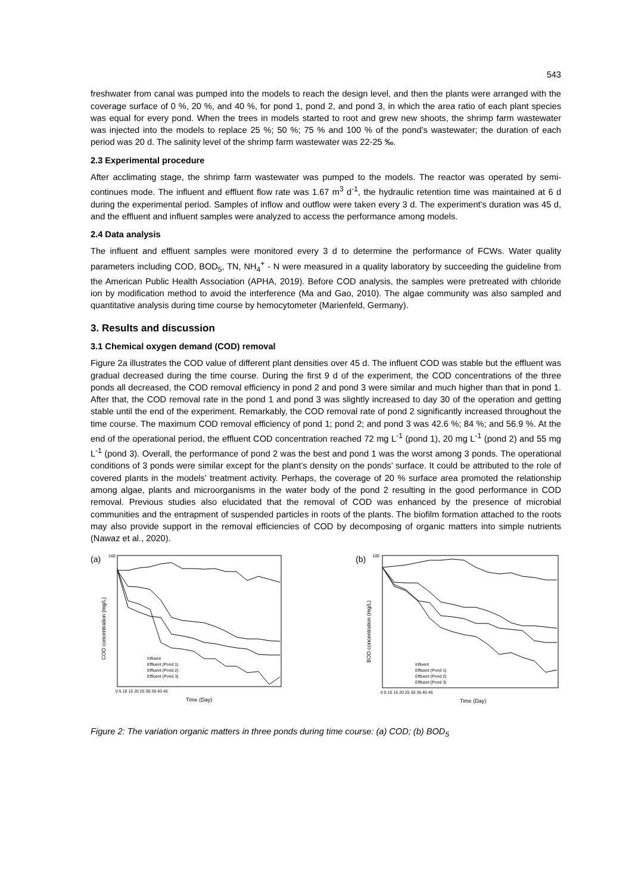543
freshwater from canal was pumped into the models to reach the design level, and then the plants were arranged with the coverage surface of 0 %, 20 %, and 40 %, for pond 1, pond 2, and pond 3, in which the area ratio of each plant species was equal for every pond. When the trees in models started to root and grew new shoots, the shrimp farm wastewater was injected into the models to replace 25 %; 50 %; 75 % and 100 % of the pond’s wastewater; the duration of each period was 20 d. The salinity level of the shrimp farm wastewater was 22-25 ‰.
2.3 Experimental procedure
After acclimating stage, the shrimp farm wastewater was pumped to the models. The reactor was operated by semi-continues mode. The influent and effluent flow rate was 1.67 m<sup>3</sup> d<sup>-1</sup>, the hydraulic retention time was maintained at 6 d during the experimental period. Samples of inflow and outflow were taken every 3 d. The experiment's duration was 45 d, and the effluent and influent samples were analyzed to access the performance among models.
2.4 Data analysis
The influent and effluent samples were monitored every 3 d to determine the performance of FCWs. Water quality parameters including COD, BOD<sub>5</sub>, TN, NH<sub>4</sub><sup>+</sup> - N were measured in a quality laboratory by succeeding the guideline from the American Public Health Association (APHA, 2019). Before COD analysis, the samples were pretreated with chloride ion by modification method to avoid the interference (Ma and Gao, 2010). The algae community was also sampled and quantitative analysis during time course by hemocytometer (Marienfeld, Germany).
3. Results and discussion
3.1 Chemical oxygen demand (COD) removal
Figure 2a illustrates the COD value of different plant densities over 45 d. The influent COD was stable but the effluent was gradual decreased during the time course. During the first 9 d of the experiment, the COD concentrations of the three ponds all decreased, the COD removal efficiency in pond 2 and pond 3 were similar and much higher than that in pond 1. After that, the COD removal rate in the pond 1 and pond 3 was slightly increased to day 30 of the operation and getting stable until the end of the experiment. Remarkably, the COD removal rate of pond 2 significantly increased throughout the time course. The maximum COD removal efficiency of pond 1; pond 2; and pond 3 was 42.6 %; 84 %; and 56.9 %. At the end of the operational period, the effluent COD concentration reached 72 mg L<sup>-1</sup> (pond 1), 20 mg L<sup>-1</sup> (pond 2) and 55 mg L<sup>-1</sup> (pond 3). Overall, the performance of pond 2 was the best and pond 1 was the worst among 3 ponds. The operational conditions of 3 ponds were similar except for the plant’s density on the ponds’ surface. It could be attributed to the role of covered plants in the models’ treatment activity. Perhaps, the coverage of 20 % surface area promoted the relationship among algae, plants and microorganisms in the water body of the pond 2 resulting in the good performance in COD removal. Previous studies also elucidated that the removal of COD was enhanced by the presence of microbial communities and the entrapment of suspended particles in roots of the plants. The biofilm formation attached to the roots may also provide support in the removal efficiencies of COD by decomposing of organic matters into simple nutrients (Nawaz et al., 2020).
(a)
160
COD concentration (mg/L)
Influent
Effluent (Pond 1)
Effluent (Pond 2)
Effluent (Pond 3)
0 5 10 15 20 25 30 35 40 45
Time (Day)
(b)
100
BOD concentration (mg/L)
Influent
Effluent (Pond 1)
Effluent (Pond 2)
Effluent (Pond 3)
0 5 10 15 20 25 30 35 40 45
Time (Day)
Figure 2: The variation organic matters in three ponds during time course: (a) COD; (b) BOD<sub>5</sub>